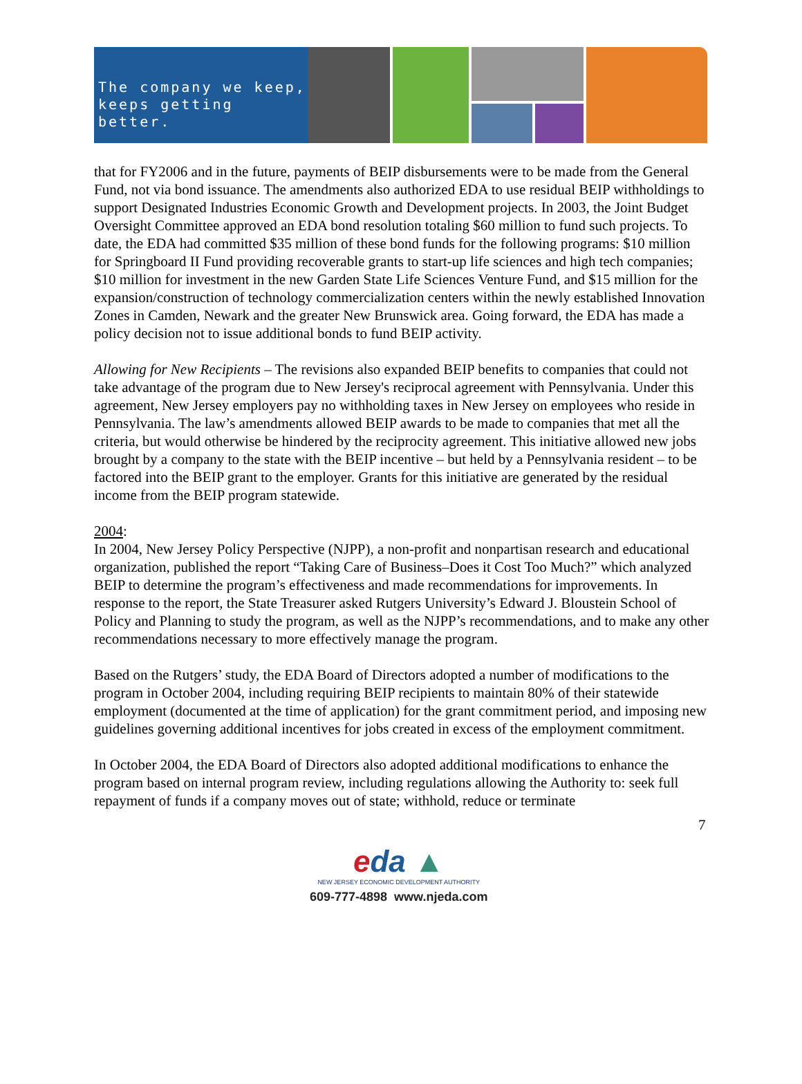The company we keep,
keeps getting better.
that for FY2006 and in the future, payments of BEIP disbursements were to be made from the General Fund, not via bond issuance. The amendments also authorized EDA to use residual BEIP withholdings to support Designated Industries Economic Growth and Development projects. In 2003, the Joint Budget Oversight Committee approved an EDA bond resolution totaling $60 million to fund such projects. To date, the EDA had committed $35 million of these bond funds for the following programs: $10 million for Springboard II Fund providing recoverable grants to start-up life sciences and high tech companies; $10 million for investment in the new Garden State Life Sciences Venture Fund, and $15 million for the expansion/construction of technology commercialization centers within the newly established Innovation Zones in Camden, Newark and the greater New Brunswick area. Going forward, the EDA has made a policy decision not to issue additional bonds to fund BEIP activity.
Allowing for New Recipients – The revisions also expanded BEIP benefits to companies that could not take advantage of the program due to New Jersey's reciprocal agreement with Pennsylvania. Under this agreement, New Jersey employers pay no withholding taxes in New Jersey on employees who reside in Pennsylvania. The law’s amendments allowed BEIP awards to be made to companies that met all the criteria, but would otherwise be hindered by the reciprocity agreement. This initiative allowed new jobs brought by a company to the state with the BEIP incentive – but held by a Pennsylvania resident – to be factored into the BEIP grant to the employer. Grants for this initiative are generated by the residual income from the BEIP program statewide.
2004:
In 2004, New Jersey Policy Perspective (NJPP), a non-profit and nonpartisan research and educational organization, published the report “Taking Care of Business–Does it Cost Too Much?” which analyzed BEIP to determine the program’s effectiveness and made recommendations for improvements. In response to the report, the State Treasurer asked Rutgers University’s Edward J. Bloustein School of Policy and Planning to study the program, as well as the NJPP’s recommendations, and to make any other recommendations necessary to more effectively manage the program.
Based on the Rutgers’ study, the EDA Board of Directors adopted a number of modifications to the program in October 2004, including requiring BEIP recipients to maintain 80% of their statewide employment (documented at the time of application) for the grant commitment period, and imposing new guidelines governing additional incentives for jobs created in excess of the employment commitment.
In October 2004, the EDA Board of Directors also adopted additional modifications to enhance the program based on internal program review, including regulations allowing the Authority to: seek full repayment of funds if a company moves out of state; withhold, reduce or terminate
7
eda ▲
NEW JERSEY ECONOMIC DEVELOPMENT AUTHORITY
609-777-4898 www.njeda.com